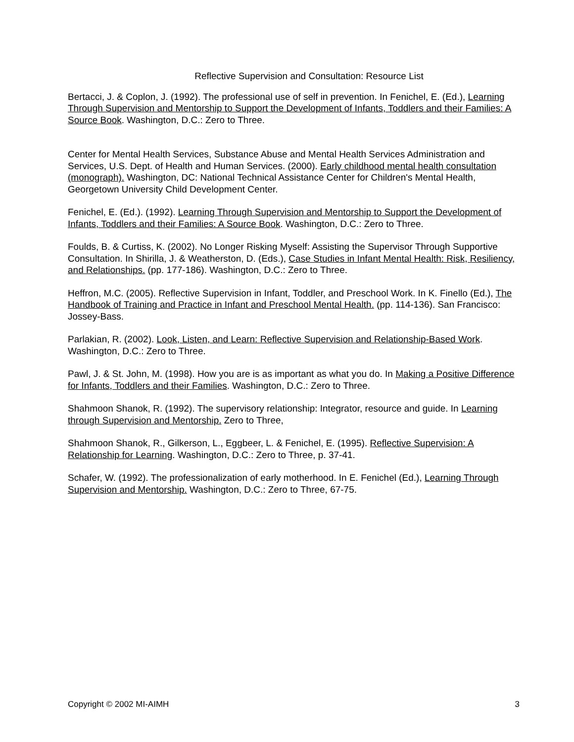Reflective Supervision and Consultation: Resource List
Bertacci, J. & Coplon, J. (1992). The professional use of self in prevention. In Fenichel, E. (Ed.), Learning Through Supervision and Mentorship to Support the Development of Infants, Toddlers and their Families: A Source Book. Washington, D.C.: Zero to Three.
Center for Mental Health Services, Substance Abuse and Mental Health Services Administration and Services, U.S. Dept. of Health and Human Services. (2000). Early childhood mental health consultation (monograph). Washington, DC: National Technical Assistance Center for Children's Mental Health, Georgetown University Child Development Center.
Fenichel, E. (Ed.). (1992). Learning Through Supervision and Mentorship to Support the Development of Infants, Toddlers and their Families: A Source Book. Washington, D.C.: Zero to Three.
Foulds, B. & Curtiss, K. (2002). No Longer Risking Myself: Assisting the Supervisor Through Supportive Consultation. In Shirilla, J. & Weatherston, D. (Eds.), Case Studies in Infant Mental Health: Risk, Resiliency, and Relationships. (pp. 177-186). Washington, D.C.: Zero to Three.
Heffron, M.C. (2005). Reflective Supervision in Infant, Toddler, and Preschool Work. In K. Finello (Ed.), The Handbook of Training and Practice in Infant and Preschool Mental Health. (pp. 114-136). San Francisco: Jossey-Bass.
Parlakian, R. (2002). Look, Listen, and Learn: Reflective Supervision and Relationship-Based Work. Washington, D.C.: Zero to Three.
Pawl, J. & St. John, M. (1998). How you are is as important as what you do. In Making a Positive Difference for Infants, Toddlers and their Families. Washington, D.C.: Zero to Three.
Shahmoon Shanok, R. (1992). The supervisory relationship: Integrator, resource and guide. In Learning through Supervision and Mentorship. Zero to Three,
Shahmoon Shanok, R., Gilkerson, L., Eggbeer, L. & Fenichel, E. (1995). Reflective Supervision: A Relationship for Learning. Washington, D.C.: Zero to Three, p. 37-41.
Schafer, W. (1992). The professionalization of early motherhood. In E. Fenichel (Ed.), Learning Through Supervision and Mentorship. Washington, D.C.: Zero to Three, 67-75.
Copyright © 2002 MI-AIMH 3